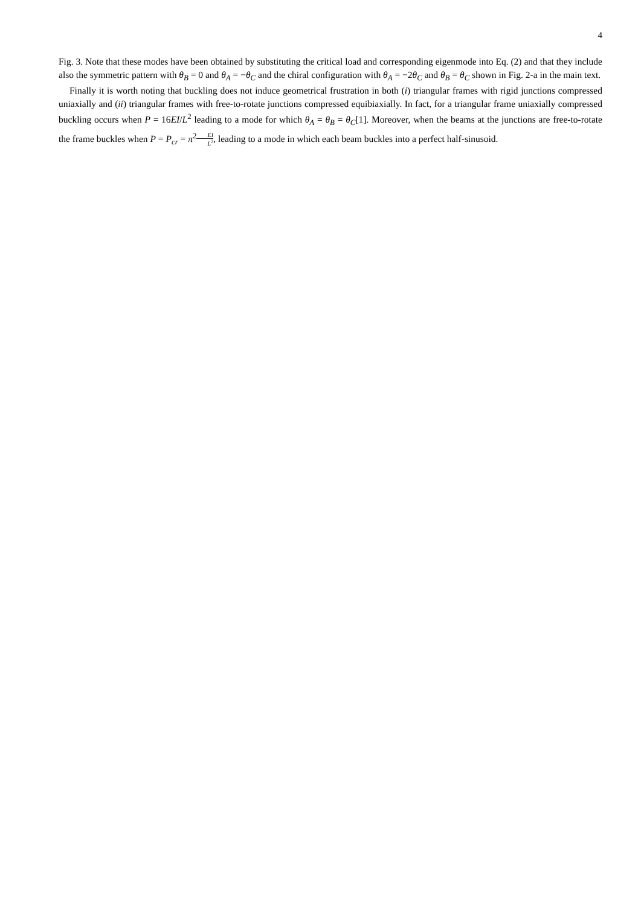4
Fig. 3. Note that these modes have been obtained by substituting the critical load and corresponding eigenmode into Eq. (2) and that they include also the symmetric pattern with θ<sub>B</sub> = 0 and θ<sub>A</sub> = −θ<sub>C</sub> and the chiral configuration with θ<sub>A</sub> = −2θ<sub>C</sub> and θ<sub>B</sub> = θ<sub>C</sub> shown in Fig. 2-a in the main text.
Finally it is worth noting that buckling does not induce geometrical frustration in both (i) triangular frames with rigid junctions compressed uniaxially and (ii) triangular frames with free-to-rotate junctions compressed equibiaxially. In fact, for a triangular frame uniaxially compressed buckling occurs when P = 16EI/L<sup>2</sup> leading to a mode for which θ<sub>A</sub> = θ<sub>B</sub> = θ<sub>C</sub>[1]. Moreover, when the beams at the junctions are free-to-rotate the frame buckles when P = P<sub>cr</sub> = π<sup>2</sup>EI L<sup>2</sup>, leading to a mode in which each beam buckles into a perfect half-sinusoid.